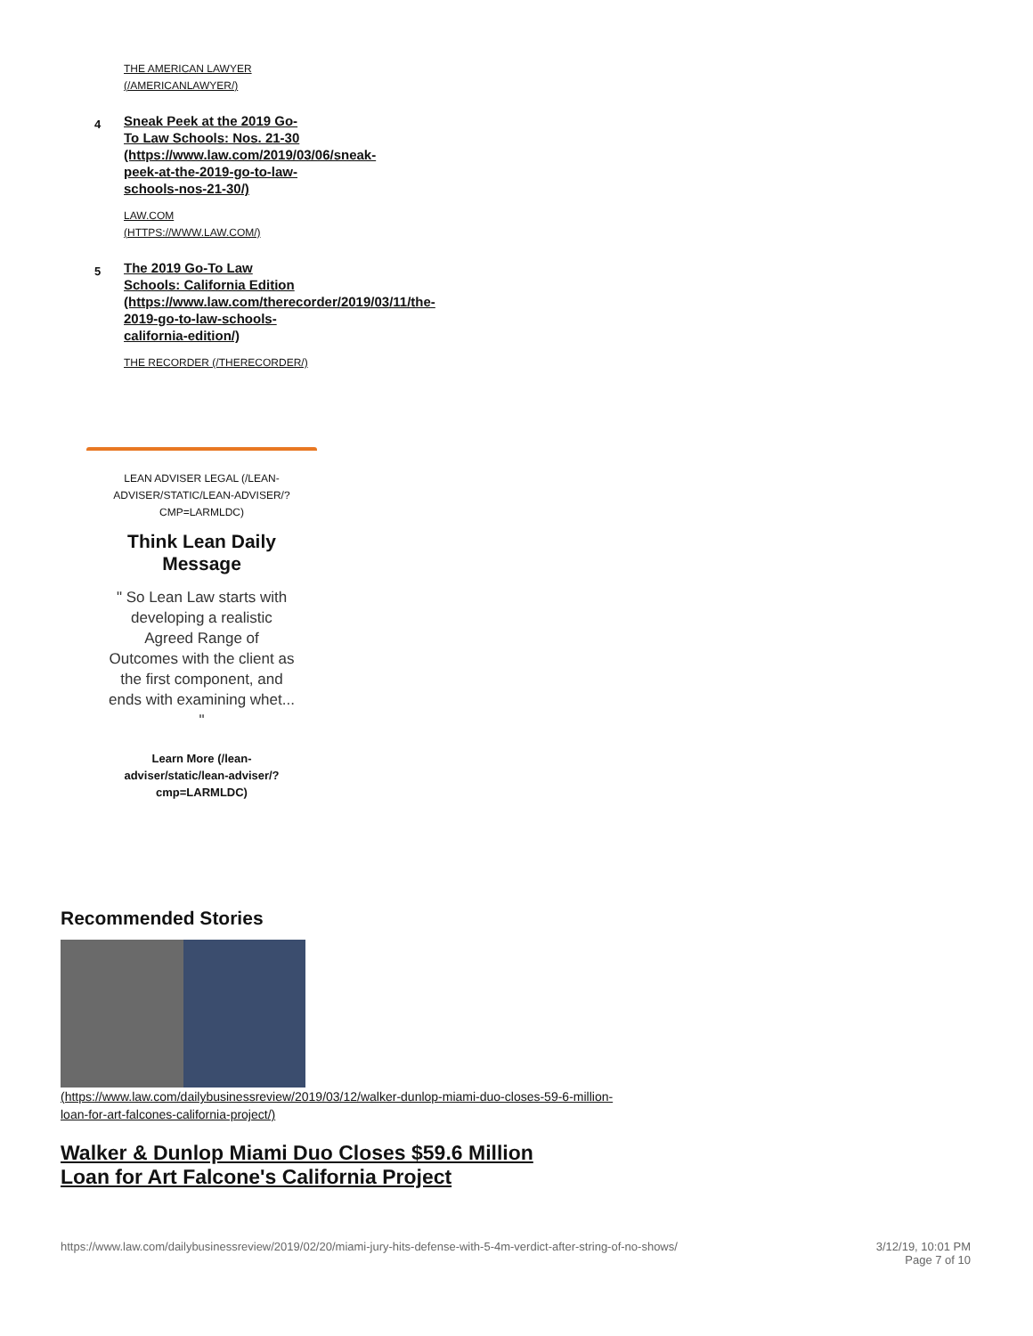THE AMERICAN LAWYER
(/AMERICANLAWYER/)
4
Sneak Peek at the 2019 Go-
To Law Schools: Nos. 21-30
(https://www.law.com/2019/03/06/sneak-
peek-at-the-2019-go-to-law-
schools-nos-21-30/)
LAW.COM
(HTTPS://WWW.LAW.COM/)
5
The 2019 Go-To Law
Schools: California Edition
(https://www.law.com/therecorder/2019/03/11/the-
2019-go-to-law-schools-
california-edition/)
THE RECORDER (/THERECORDER/)
LEAN ADVISER LEGAL (/LEAN-ADVISER/STATIC/LEAN-ADVISER/?CMP=LARMLDC)
Think Lean Daily
Message
" So Lean Law starts with developing a realistic Agreed Range of Outcomes with the client as the first component, and ends with examining whet... "
Learn More (/lean-adviser/static/lean-adviser/?cmp=LARMLDC)
Recommended Stories
(https://www.law.com/dailybusinessreview/2019/03/12/walker-dunlop-miami-duo-closes-59-6-million-loan-for-art-falcones-california-project/)
Walker & Dunlop Miami Duo Closes $59.6 Million
Loan for Art Falcone's California Project
https://www.law.com/dailybusinessreview/2019/02/20/miami-jury-hits-defense-with-5-4m-verdict-after-string-of-no-shows/ 3/12/19, 10:01 PM
Page 7 of 10